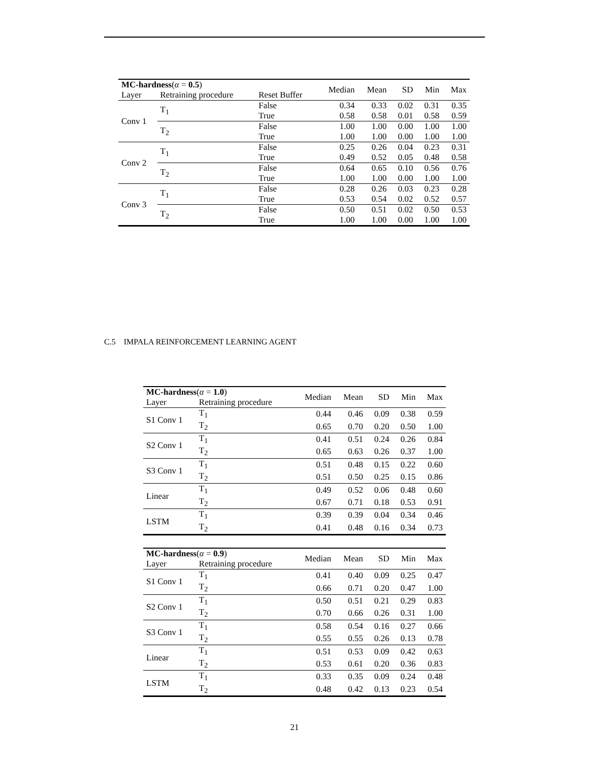| MC-hardness ( α = 0.5 ) | | | Median | Mean | SD | Min | Max |
| Layer | Retraining procedure | Reset Buffer | | | | | |
| Conv 1 | T<sub>1</sub> | False | 0.34 | 0.33 | 0.02 | 0.31 | 0.35 |
| | | True | 0.58 | 0.58 | 0.01 | 0.58 | 0.59 |
| | T<sub>2</sub> | False | 1.00 | 1.00 | 0.00 | 1.00 | 1.00 |
| | | True | 1.00 | 1.00 | 0.00 | 1.00 | 1.00 |
| Conv 2 | T<sub>1</sub> | False | 0.25 | 0.26 | 0.04 | 0.23 | 0.31 |
| | | True | 0.49 | 0.52 | 0.05 | 0.48 | 0.58 |
| | T<sub>2</sub> | False | 0.64 | 0.65 | 0.10 | 0.56 | 0.76 |
| | | True | 1.00 | 1.00 | 0.00 | 1.00 | 1.00 |
| Conv 3 | T<sub>1</sub> | False | 0.28 | 0.26 | 0.03 | 0.23 | 0.28 |
| | | True | 0.53 | 0.54 | 0.02 | 0.52 | 0.57 |
| | T<sub>2</sub> | False | 0.50 | 0.51 | 0.02 | 0.50 | 0.53 |
| | | True | 1.00 | 1.00 | 0.00 | 1.00 | 1.00 |
C.5 IMPALA REINFORCEMENT LEARNING AGENT
| MC-hardness ( α = 1.0 ) | | Median | Mean | SD | Min | Max |
| Layer | Retraining procedure | | | | | |
| S1 Conv 1 | T<sub>1</sub> | 0.44 | 0.46 | 0.09 | 0.38 | 0.59 |
| | T<sub>2</sub> | 0.65 | 0.70 | 0.20 | 0.50 | 1.00 |
| S2 Conv 1 | T<sub>1</sub> | 0.41 | 0.51 | 0.24 | 0.26 | 0.84 |
| | T<sub>2</sub> | 0.65 | 0.63 | 0.26 | 0.37 | 1.00 |
| S3 Conv 1 | T<sub>1</sub> | 0.51 | 0.48 | 0.15 | 0.22 | 0.60 |
| | T<sub>2</sub> | 0.51 | 0.50 | 0.25 | 0.15 | 0.86 |
| Linear | T<sub>1</sub> | 0.49 | 0.52 | 0.06 | 0.48 | 0.60 |
| | T<sub>2</sub> | 0.67 | 0.71 | 0.18 | 0.53 | 0.91 |
| LSTM | T<sub>1</sub> | 0.39 | 0.39 | 0.04 | 0.34 | 0.46 |
| | T<sub>2</sub> | 0.41 | 0.48 | 0.16 | 0.34 | 0.73 |
| MC-hardness ( α = 0.9 ) | | Median | Mean | SD | Min | Max |
| Layer | Retraining procedure | | | | | |
| S1 Conv 1 | T<sub>1</sub> | 0.41 | 0.40 | 0.09 | 0.25 | 0.47 |
| | T<sub>2</sub> | 0.66 | 0.71 | 0.20 | 0.47 | 1.00 |
| S2 Conv 1 | T<sub>1</sub> | 0.50 | 0.51 | 0.21 | 0.29 | 0.83 |
| | T<sub>2</sub> | 0.70 | 0.66 | 0.26 | 0.31 | 1.00 |
| S3 Conv 1 | T<sub>1</sub> | 0.58 | 0.54 | 0.16 | 0.27 | 0.66 |
| | T<sub>2</sub> | 0.55 | 0.55 | 0.26 | 0.13 | 0.78 |
| Linear | T<sub>1</sub> | 0.51 | 0.53 | 0.09 | 0.42 | 0.63 |
| | T<sub>2</sub> | 0.53 | 0.61 | 0.20 | 0.36 | 0.83 |
| LSTM | T<sub>1</sub> | 0.33 | 0.35 | 0.09 | 0.24 | 0.48 |
| | T<sub>2</sub> | 0.48 | 0.42 | 0.13 | 0.23 | 0.54 |
21